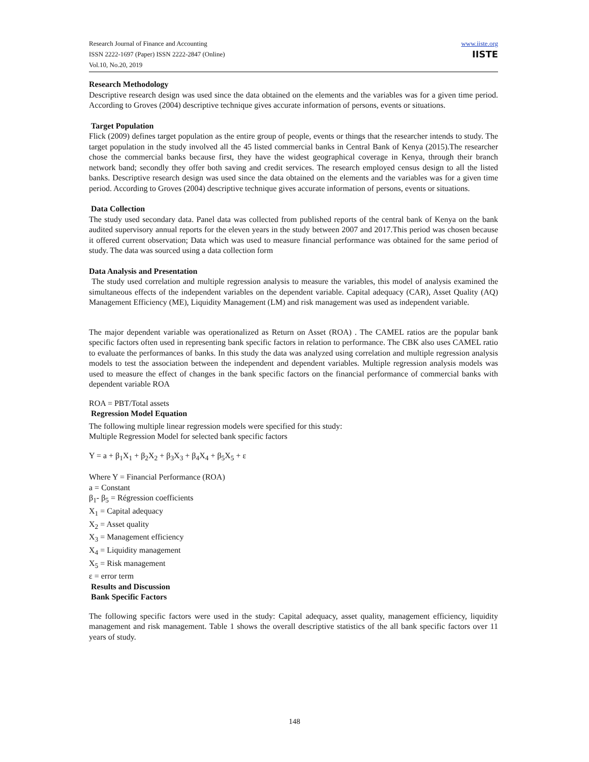Research Journal of Finance and Accounting
ISSN 2222-1697 (Paper) ISSN 2222-2847 (Online)
Vol.10, No.20, 2019
www.iiste.org
IISTE
Research Methodology
Descriptive research design was used since the data obtained on the elements and the variables was for a given time period. According to Groves (2004) descriptive technique gives accurate information of persons, events or situations.
Target Population
Flick (2009) defines target population as the entire group of people, events or things that the researcher intends to study. The target population in the study involved all the 45 listed commercial banks in Central Bank of Kenya (2015).The researcher chose the commercial banks because first, they have the widest geographical coverage in Kenya, through their branch network band; secondly they offer both saving and credit services. The research employed census design to all the listed banks. Descriptive research design was used since the data obtained on the elements and the variables was for a given time period. According to Groves (2004) descriptive technique gives accurate information of persons, events or situations.
Data Collection
The study used secondary data. Panel data was collected from published reports of the central bank of Kenya on the bank audited supervisory annual reports for the eleven years in the study between 2007 and 2017.This period was chosen because it offered current observation; Data which was used to measure financial performance was obtained for the same period of study. The data was sourced using a data collection form
Data Analysis and Presentation
The study used correlation and multiple regression analysis to measure the variables, this model of analysis examined the simultaneous effects of the independent variables on the dependent variable. Capital adequacy (CAR), Asset Quality (AQ) Management Efficiency (ME), Liquidity Management (LM) and risk management was used as independent variable.
The major dependent variable was operationalized as Return on Asset (ROA) . The CAMEL ratios are the popular bank specific factors often used in representing bank specific factors in relation to performance. The CBK also uses CAMEL ratio to evaluate the performances of banks. In this study the data was analyzed using correlation and multiple regression analysis models to test the association between the independent and dependent variables. Multiple regression analysis models was used to measure the effect of changes in the bank specific factors on the financial performance of commercial banks with dependent variable ROA
ROA = PBT/Total assets
Regression Model Equation
The following multiple linear regression models were specified for this study:
Multiple Regression Model for selected bank specific factors
Y = a + β<sub>1</sub>X<sub>1</sub> + β<sub>2</sub>X<sub>2</sub> + β<sub>3</sub>X<sub>3</sub> + β<sub>4</sub>X<sub>4</sub> + β<sub>5</sub>X<sub>5</sub> + ε
Where Y = Financial Performance (ROA)
a = Constant
β<sub>1</sub>- β<sub>5</sub> = Régression coefficients
X<sub>1</sub> = Capital adequacy
X<sub>2</sub> = Asset quality
X<sub>3</sub> = Management efficiency
X<sub>4</sub> = Liquidity management
X<sub>5</sub> = Risk management
ε = error term
Results and Discussion
Bank Specific Factors
The following specific factors were used in the study: Capital adequacy, asset quality, management efficiency, liquidity management and risk management. Table 1 shows the overall descriptive statistics of the all bank specific factors over 11 years of study.
148